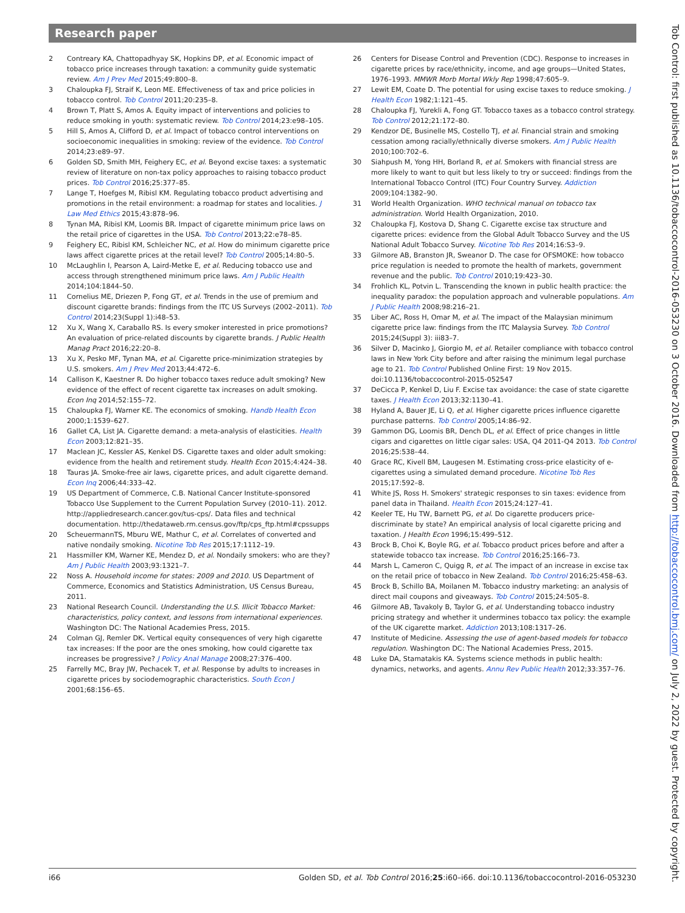Research paper
2 Contreary KA, Chattopadhyay SK, Hopkins DP, et al. Economic impact of tobacco price increases through taxation: a community guide systematic review. Am J Prev Med 2015;49:800–8.
3 Chaloupka FJ, Straif K, Leon ME. Effectiveness of tax and price policies in tobacco control. Tob Control 2011;20:235–8.
4 Brown T, Platt S, Amos A. Equity impact of interventions and policies to reduce smoking in youth: systematic review. Tob Control 2014;23:e98–105.
5 Hill S, Amos A, Clifford D, et al. Impact of tobacco control interventions on socioeconomic inequalities in smoking: review of the evidence. Tob Control 2014;23:e89–97.
6 Golden SD, Smith MH, Feighery EC, et al. Beyond excise taxes: a systematic review of literature on non-tax policy approaches to raising tobacco product prices. Tob Control 2016;25:377–85.
7 Lange T, Hoefges M, Ribisl KM. Regulating tobacco product advertising and promotions in the retail environment: a roadmap for states and localities. J Law Med Ethics 2015;43:878–96.
8 Tynan MA, Ribisl KM, Loomis BR. Impact of cigarette minimum price laws on the retail price of cigarettes in the USA. Tob Control 2013;22:e78–85.
9 Feighery EC, Ribisl KM, Schleicher NC, et al. How do minimum cigarette price laws affect cigarette prices at the retail level? Tob Control 2005;14:80–5.
10 McLaughlin I, Pearson A, Laird-Metke E, et al. Reducing tobacco use and access through strengthened minimum price laws. Am J Public Health 2014;104:1844–50.
11 Cornelius ME, Driezen P, Fong GT, et al. Trends in the use of premium and discount cigarette brands: findings from the ITC US Surveys (2002–2011). Tob Control 2014;23(Suppl 1):i48–53.
12 Xu X, Wang X, Caraballo RS. Is every smoker interested in price promotions? An evaluation of price-related discounts by cigarette brands. J Public Health Manag Pract 2016;22:20–8.
13 Xu X, Pesko MF, Tynan MA, et al. Cigarette price-minimization strategies by U.S. smokers. Am J Prev Med 2013;44:472–6.
14 Callison K, Kaestner R. Do higher tobacco taxes reduce adult smoking? New evidence of the effect of recent cigarette tax increases on adult smoking. Econ Inq 2014;52:155–72.
15 Chaloupka FJ, Warner KE. The economics of smoking. Handb Health Econ 2000;1:1539–627.
16 Gallet CA, List JA. Cigarette demand: a meta-analysis of elasticities. Health Econ 2003;12:821–35.
17 Maclean JC, Kessler AS, Kenkel DS. Cigarette taxes and older adult smoking: evidence from the health and retirement study. Health Econ 2015;4:424–38.
18 Tauras JA. Smoke-free air laws, cigarette prices, and adult cigarette demand. Econ Inq 2006;44:333–42.
19 US Department of Commerce, C.B. National Cancer Institute-sponsored Tobacco Use Supplement to the Current Population Survey (2010–11). 2012. http://appliedresearch.cancer.gov/tus-cps/. Data files and technical documentation. http://thedataweb.rm.census.gov/ftp/cps_ftp.html#cpssupps
20 ScheuermannTS, Mburu WE, Mathur C, et al. Correlates of converted and native nondaily smoking. Nicotine Tob Res 2015;17:1112–19.
21 Hassmiller KM, Warner KE, Mendez D, et al. Nondaily smokers: who are they? Am J Public Health 2003;93:1321–7.
22 Noss A. Household income for states: 2009 and 2010. US Department of Commerce, Economics and Statistics Administration, US Census Bureau, 2011.
23 National Research Council. Understanding the U.S. Illicit Tobacco Market: characteristics, policy context, and lessons from international experiences. Washington DC: The National Academies Press, 2015.
24 Colman GJ, Remler DK. Vertical equity consequences of very high cigarette tax increases: If the poor are the ones smoking, how could cigarette tax increases be progressive? J Policy Anal Manage 2008;27:376–400.
25 Farrelly MC, Bray JW, Pechacek T, et al. Response by adults to increases in cigarette prices by sociodemographic characteristics. South Econ J 2001;68:156–65.
26 Centers for Disease Control and Prevention (CDC). Response to increases in cigarette prices by race/ethnicity, income, and age groups—United States, 1976–1993. MMWR Morb Mortal Wkly Rep 1998;47:605–9.
27 Lewit EM, Coate D. The potential for using excise taxes to reduce smoking. J Health Econ 1982;1:121–45.
28 Chaloupka FJ, Yurekli A, Fong GT. Tobacco taxes as a tobacco control strategy. Tob Control 2012;21:172–80.
29 Kendzor DE, Businelle MS, Costello TJ, et al. Financial strain and smoking cessation among racially/ethnically diverse smokers. Am J Public Health 2010;100:702–6.
30 Siahpush M, Yong HH, Borland R, et al. Smokers with financial stress are more likely to want to quit but less likely to try or succeed: findings from the International Tobacco Control (ITC) Four Country Survey. Addiction 2009;104:1382–90.
31 World Health Organization. WHO technical manual on tobacco tax administration. World Health Organization, 2010.
32 Chaloupka FJ, Kostova D, Shang C. Cigarette excise tax structure and cigarette prices: evidence from the Global Adult Tobacco Survey and the US National Adult Tobacco Survey. Nicotine Tob Res 2014;16:S3–9.
33 Gilmore AB, Branston JR, Sweanor D. The case for OFSMOKE: how tobacco price regulation is needed to promote the health of markets, government revenue and the public. Tob Control 2010;19:423–30.
34 Frohlich KL, Potvin L. Transcending the known in public health practice: the inequality paradox: the population approach and vulnerable populations. Am J Public Health 2008;98:216–21.
35 Liber AC, Ross H, Omar M, et al. The impact of the Malaysian minimum cigarette price law: findings from the ITC Malaysia Survey. Tob Control 2015;24(Suppl 3): iii83–7.
36 Silver D, Macinko J, Giorgio M, et al. Retailer compliance with tobacco control laws in New York City before and after raising the minimum legal purchase age to 21. Tob Control Published Online First: 19 Nov 2015. doi:10.1136/tobaccocontrol-2015-052547
37 DeCicca P, Kenkel D, Liu F. Excise tax avoidance: the case of state cigarette taxes. J Health Econ 2013;32:1130–41.
38 Hyland A, Bauer JE, Li Q, et al. Higher cigarette prices influence cigarette purchase patterns. Tob Control 2005;14:86–92.
39 Gammon DG, Loomis BR, Dench DL, et al. Effect of price changes in little cigars and cigarettes on little cigar sales: USA, Q4 2011-Q4 2013. Tob Control 2016;25:538–44.
40 Grace RC, Kivell BM, Laugesen M. Estimating cross-price elasticity of e-cigarettes using a simulated demand procedure. Nicotine Tob Res 2015;17:592–8.
41 White JS, Ross H. Smokers' strategic responses to sin taxes: evidence from panel data in Thailand. Health Econ 2015;24:127–41.
42 Keeler TE, Hu TW, Barnett PG, et al. Do cigarette producers price-discriminate by state? An empirical analysis of local cigarette pricing and taxation. J Health Econ 1996;15:499–512.
43 Brock B, Choi K, Boyle RG, et al. Tobacco product prices before and after a statewide tobacco tax increase. Tob Control 2016;25:166–73.
44 Marsh L, Cameron C, Quigg R, et al. The impact of an increase in excise tax on the retail price of tobacco in New Zealand. Tob Control 2016;25:458–63.
45 Brock B, Schillo BA, Moilanen M. Tobacco industry marketing: an analysis of direct mail coupons and giveaways. Tob Control 2015;24:505–8.
46 Gilmore AB, Tavakoly B, Taylor G, et al. Understanding tobacco industry pricing strategy and whether it undermines tobacco tax policy: the example of the UK cigarette market. Addiction 2013;108:1317–26.
47 Institute of Medicine. Assessing the use of agent-based models for tobacco regulation. Washington DC: The National Academies Press, 2015.
48 Luke DA, Stamatakis KA. Systems science methods in public health: dynamics, networks, and agents. Annu Rev Public Health 2012;33:357–76.
i66 Golden SD, et al. Tob Control 2016;25:i60–i66. doi:10.1136/tobaccocontrol-2016-053230
Tob Control: first published as 10.1136/tobaccocontrol-2016-053230 on 3 October 2016. Downloaded from http://tobaccocontrol.bmj.com/ on July 2, 2022 by guest. Protected by copyright.